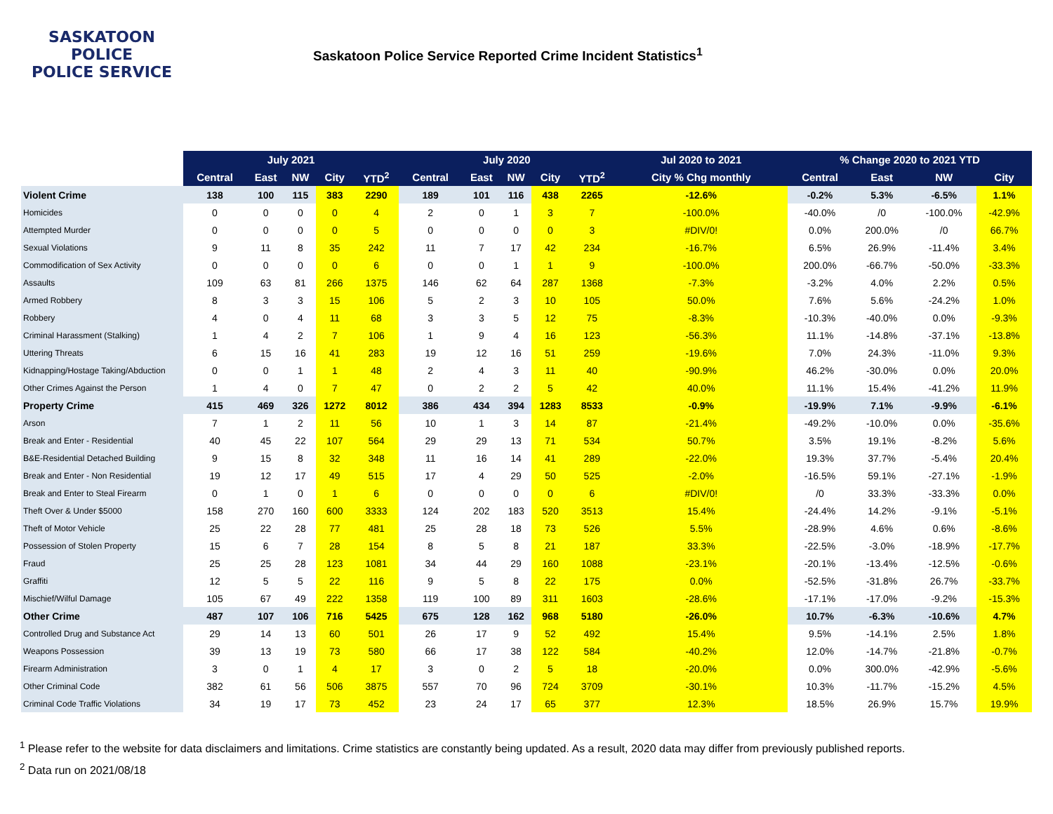SASKATOON
POLICE
POLICE SERVICE
Saskatoon Police Service Reported Crime Incident Statistics<sup>1</sup>
| | July 2021 | | | | | July 2020 | | | | | Jul 2020 to 2021 | % Change 2020 to 2021 YTD | | | |
| --- | --- | --- | --- | --- | --- | --- | --- | --- | --- | --- | --- | --- | --- | --- | --- |
| | Central | East | NW | City | YTD<sup>2</sup> | Central | East | NW | City | YTD<sup>2</sup> | City % Chg monthly | Central | East | NW | City |
| Violent Crime | 138 | 100 | 115 | 383 | 2290 | 189 | 101 | 116 | 438 | 2265 | -12.6% | -0.2% | 5.3% | -6.5% | 1.1% |
| Homicides | 0 | 0 | 0 | 0 | 4 | 2 | 0 | 1 | 3 | 7 | -100.0% | -40.0% | /0 | -100.0% | -42.9% |
| Attempted Murder | 0 | 0 | 0 | 0 | 5 | 0 | 0 | 0 | 0 | 3 | #DIV/0! | 0.0% | 200.0% | /0 | 66.7% |
| Sexual Violations | 9 | 11 | 8 | 35 | 242 | 11 | 7 | 17 | 42 | 234 | -16.7% | 6.5% | 26.9% | -11.4% | 3.4% |
| Commodification of Sex Activity | 0 | 0 | 0 | 0 | 6 | 0 | 0 | 1 | 1 | 9 | -100.0% | 200.0% | -66.7% | -50.0% | -33.3% |
| Assaults | 109 | 63 | 81 | 266 | 1375 | 146 | 62 | 64 | 287 | 1368 | -7.3% | -3.2% | 4.0% | 2.2% | 0.5% |
| Armed Robbery | 8 | 3 | 3 | 15 | 106 | 5 | 2 | 3 | 10 | 105 | 50.0% | 7.6% | 5.6% | -24.2% | 1.0% |
| Robbery | 4 | 0 | 4 | 11 | 68 | 3 | 3 | 5 | 12 | 75 | -8.3% | -10.3% | -40.0% | 0.0% | -9.3% |
| Criminal Harassment (Stalking) | 1 | 4 | 2 | 7 | 106 | 1 | 9 | 4 | 16 | 123 | -56.3% | 11.1% | -14.8% | -37.1% | -13.8% |
| Uttering Threats | 6 | 15 | 16 | 41 | 283 | 19 | 12 | 16 | 51 | 259 | -19.6% | 7.0% | 24.3% | -11.0% | 9.3% |
| Kidnapping/Hostage Taking/Abduction | 0 | 0 | 1 | 1 | 48 | 2 | 4 | 3 | 11 | 40 | -90.9% | 46.2% | -30.0% | 0.0% | 20.0% |
| Other Crimes Against the Person | 1 | 4 | 0 | 7 | 47 | 0 | 2 | 2 | 5 | 42 | 40.0% | 11.1% | 15.4% | -41.2% | 11.9% |
| Property Crime | 415 | 469 | 326 | 1272 | 8012 | 386 | 434 | 394 | 1283 | 8533 | -0.9% | -19.9% | 7.1% | -9.9% | -6.1% |
| Arson | 7 | 1 | 2 | 11 | 56 | 10 | 1 | 3 | 14 | 87 | -21.4% | -49.2% | -10.0% | 0.0% | -35.6% |
| Break and Enter - Residential | 40 | 45 | 22 | 107 | 564 | 29 | 29 | 13 | 71 | 534 | 50.7% | 3.5% | 19.1% | -8.2% | 5.6% |
| B&E-Residential Detached Building | 9 | 15 | 8 | 32 | 348 | 11 | 16 | 14 | 41 | 289 | -22.0% | 19.3% | 37.7% | -5.4% | 20.4% |
| Break and Enter - Non Residential | 19 | 12 | 17 | 49 | 515 | 17 | 4 | 29 | 50 | 525 | -2.0% | -16.5% | 59.1% | -27.1% | -1.9% |
| Break and Enter to Steal Firearm | 0 | 1 | 0 | 1 | 6 | 0 | 0 | 0 | 0 | 6 | #DIV/0! | /0 | 33.3% | -33.3% | 0.0% |
| Theft Over & Under $5000 | 158 | 270 | 160 | 600 | 3333 | 124 | 202 | 183 | 520 | 3513 | 15.4% | -24.4% | 14.2% | -9.1% | -5.1% |
| Theft of Motor Vehicle | 25 | 22 | 28 | 77 | 481 | 25 | 28 | 18 | 73 | 526 | 5.5% | -28.9% | 4.6% | 0.6% | -8.6% |
| Possession of Stolen Property | 15 | 6 | 7 | 28 | 154 | 8 | 5 | 8 | 21 | 187 | 33.3% | -22.5% | -3.0% | -18.9% | -17.7% |
| Fraud | 25 | 25 | 28 | 123 | 1081 | 34 | 44 | 29 | 160 | 1088 | -23.1% | -20.1% | -13.4% | -12.5% | -0.6% |
| Graffiti | 12 | 5 | 5 | 22 | 116 | 9 | 5 | 8 | 22 | 175 | 0.0% | -52.5% | -31.8% | 26.7% | -33.7% |
| Mischief/Wilful Damage | 105 | 67 | 49 | 222 | 1358 | 119 | 100 | 89 | 311 | 1603 | -28.6% | -17.1% | -17.0% | -9.2% | -15.3% |
| Other Crime | 487 | 107 | 106 | 716 | 5425 | 675 | 128 | 162 | 968 | 5180 | -26.0% | 10.7% | -6.3% | -10.6% | 4.7% |
| Controlled Drug and Substance Act | 29 | 14 | 13 | 60 | 501 | 26 | 17 | 9 | 52 | 492 | 15.4% | 9.5% | -14.1% | 2.5% | 1.8% |
| Weapons Possession | 39 | 13 | 19 | 73 | 580 | 66 | 17 | 38 | 122 | 584 | -40.2% | 12.0% | -14.7% | -21.8% | -0.7% |
| Firearm Administration | 3 | 0 | 1 | 4 | 17 | 3 | 0 | 2 | 5 | 18 | -20.0% | 0.0% | 300.0% | -42.9% | -5.6% |
| Other Criminal Code | 382 | 61 | 56 | 506 | 3875 | 557 | 70 | 96 | 724 | 3709 | -30.1% | 10.3% | -11.7% | -15.2% | 4.5% |
| Criminal Code Traffic Violations | 34 | 19 | 17 | 73 | 452 | 23 | 24 | 17 | 65 | 377 | 12.3% | 18.5% | 26.9% | 15.7% | 19.9% |
<sup>1</sup> Please refer to the website for data disclaimers and limitations. Crime statistics are constantly being updated. As a result, 2020 data may differ from previously published reports.
<sup>2</sup> Data run on 2021/08/18